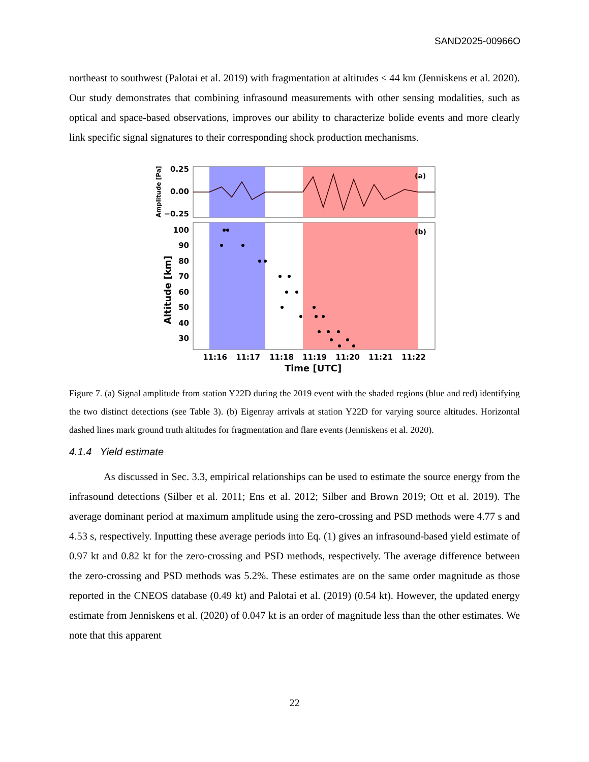SAND2025-00966O
northeast to southwest (Palotai et al. 2019) with fragmentation at altitudes ≤ 44 km (Jenniskens et al. 2020). Our study demonstrates that combining infrasound measurements with other sensing modalities, such as optical and space-based observations, improves our ability to characterize bolide events and more clearly link specific signal signatures to their corresponding shock production mechanisms.
(a)
0.25
0.00
−0.25
Amplitude [Pa]
(b)
100
90
80
70
60
50
40
30
Altitude [km]
11:16
11:17
11:18
11:19
11:20
11:21
11:22
Time [UTC]
Figure 7. (a) Signal amplitude from station Y22D during the 2019 event with the shaded regions (blue and red) identifying the two distinct detections (see Table 3). (b) Eigenray arrivals at station Y22D for varying source altitudes. Horizontal dashed lines mark ground truth altitudes for fragmentation and flare events (Jenniskens et al. 2020).
4.1.4 Yield estimate
As discussed in Sec. 3.3, empirical relationships can be used to estimate the source energy from the infrasound detections (Silber et al. 2011; Ens et al. 2012; Silber and Brown 2019; Ott et al. 2019). The average dominant period at maximum amplitude using the zero-crossing and PSD methods were 4.77 s and 4.53 s, respectively. Inputting these average periods into Eq. (1) gives an infrasound-based yield estimate of 0.97 kt and 0.82 kt for the zero-crossing and PSD methods, respectively. The average difference between the zero-crossing and PSD methods was 5.2%. These estimates are on the same order magnitude as those reported in the CNEOS database (0.49 kt) and Palotai et al. (2019) (0.54 kt). However, the updated energy estimate from Jenniskens et al. (2020) of 0.047 kt is an order of magnitude less than the other estimates. We note that this apparent
22